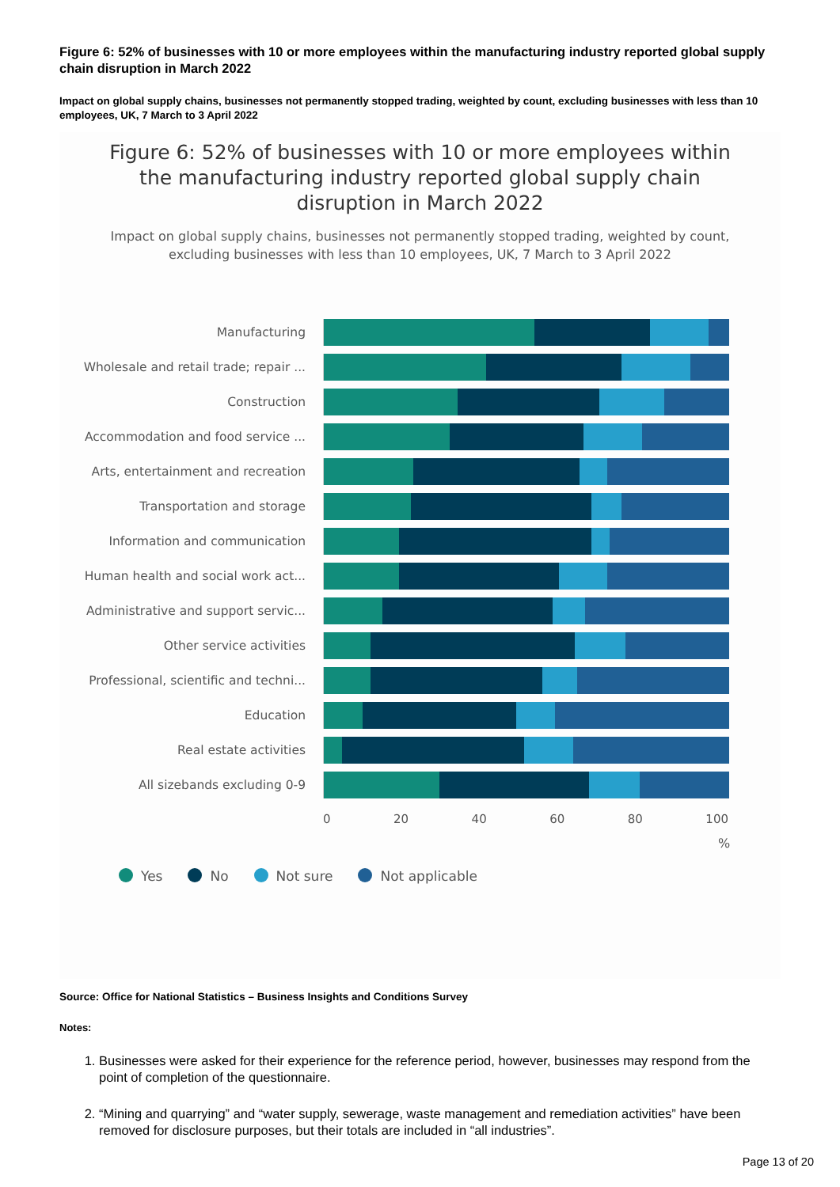Figure 6: 52% of businesses with 10 or more employees within the manufacturing industry reported global supply chain disruption in March 2022
Impact on global supply chains, businesses not permanently stopped trading, weighted by count, excluding businesses with less than 10 employees, UK, 7 March to 3 April 2022
Figure 6: 52% of businesses with 10 or more employees within the manufacturing industry reported global supply chain disruption in March 2022
Impact on global supply chains, businesses not permanently stopped trading, weighted by count, excluding businesses with less than 10 employees, UK, 7 March to 3 April 2022
Manufacturing
Wholesale and retail trade; repair ...
Construction
Accommodation and food service ...
Arts, entertainment and recreation
Transportation and storage
Information and communication
Human health and social work act...
Administrative and support servic...
Other service activities
Professional, scientific and techni...
Education
Real estate activities
All sizebands excluding 0-9
0 20 40 60 80 100
%
Yes No Not sure Not applicable
Source: Office for National Statistics – Business Insights and Conditions Survey
Notes:
1. Businesses were asked for their experience for the reference period, however, businesses may respond from the point of completion of the questionnaire.
2. “Mining and quarrying” and “water supply, sewerage, waste management and remediation activities” have been removed for disclosure purposes, but their totals are included in “all industries”.
Page 13 of 20